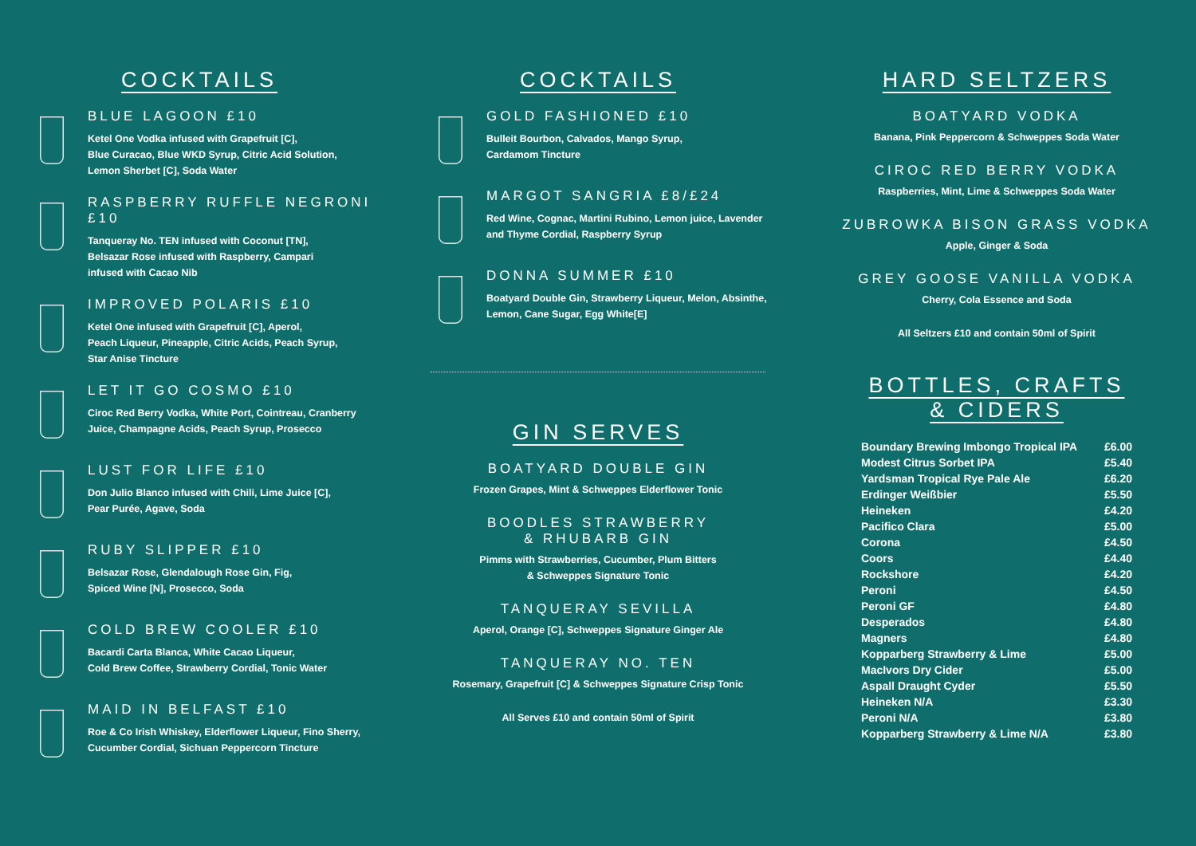COCKTAILS
BLUE LAGOON £10
Ketel One Vodka infused with Grapefruit [C],
Blue Curacao, Blue WKD Syrup, Citric Acid Solution,
Lemon Sherbet [C], Soda Water
RASPBERRY RUFFLE NEGRONI £10
Tanqueray No. TEN infused with Coconut [TN],
Belsazar Rose infused with Raspberry, Campari
infused with Cacao Nib
IMPROVED POLARIS £10
Ketel One infused with Grapefruit [C], Aperol,
Peach Liqueur, Pineapple, Citric Acids, Peach Syrup,
Star Anise Tincture
LET IT GO COSMO £10
Ciroc Red Berry Vodka, White Port, Cointreau, Cranberry
Juice, Champagne Acids, Peach Syrup, Prosecco
LUST FOR LIFE £10
Don Julio Blanco infused with Chili, Lime Juice [C],
Pear Purée, Agave, Soda
RUBY SLIPPER £10
Belsazar Rose, Glendalough Rose Gin, Fig,
Spiced Wine [N], Prosecco, Soda
COLD BREW COOLER £10
Bacardi Carta Blanca, White Cacao Liqueur,
Cold Brew Coffee, Strawberry Cordial, Tonic Water
MAID IN BELFAST £10
Roe & Co Irish Whiskey, Elderflower Liqueur, Fino Sherry,
Cucumber Cordial, Sichuan Peppercorn Tincture
COCKTAILS
GOLD FASHIONED £10
Bulleit Bourbon, Calvados, Mango Syrup,
Cardamom Tincture
MARGOT SANGRIA £8/£24
Red Wine, Cognac, Martini Rubino, Lemon juice, Lavender
and Thyme Cordial, Raspberry Syrup
DONNA SUMMER £10
Boatyard Double Gin, Strawberry Liqueur, Melon, Absinthe,
Lemon, Cane Sugar, Egg White[E]
GIN SERVES
BOATYARD DOUBLE GIN
Frozen Grapes, Mint & Schweppes Elderflower Tonic
BOODLES STRAWBERRY
& RHUBARB GIN
Pimms with Strawberries, Cucumber, Plum Bitters
& Schweppes Signature Tonic
TANQUERAY SEVILLA
Aperol, Orange [C], Schweppes Signature Ginger Ale
TANQUERAY NO. TEN
Rosemary, Grapefruit [C] & Schweppes Signature Crisp Tonic
All Serves £10 and contain 50ml of Spirit
HARD SELTZERS
BOATYARD VODKA
Banana, Pink Peppercorn & Schweppes Soda Water
CIROC RED BERRY VODKA
Raspberries, Mint, Lime & Schweppes Soda Water
ZUBROWKA BISON GRASS VODKA
Apple, Ginger & Soda
GREY GOOSE VANILLA VODKA
Cherry, Cola Essence and Soda
All Seltzers £10 and contain 50ml of Spirit
BOTTLES, CRAFTS
& CIDERS
| Boundary Brewing Imbongo Tropical IPA | £6.00 |
| Modest Citrus Sorbet IPA | £5.40 |
| Yardsman Tropical Rye Pale Ale | £6.20 |
| Erdinger Weißbier | £5.50 |
| Heineken | £4.20 |
| Pacifico Clara | £5.00 |
| Corona | £4.50 |
| Coors | £4.40 |
| Rockshore | £4.20 |
| Peroni | £4.50 |
| Peroni GF | £4.80 |
| Desperados | £4.80 |
| Magners | £4.80 |
| Kopparberg Strawberry & Lime | £5.00 |
| MacIvors Dry Cider | £5.00 |
| Aspall Draught Cyder | £5.50 |
| Heineken N/A | £3.30 |
| Peroni N/A | £3.80 |
| Kopparberg Strawberry & Lime N/A | £3.80 |